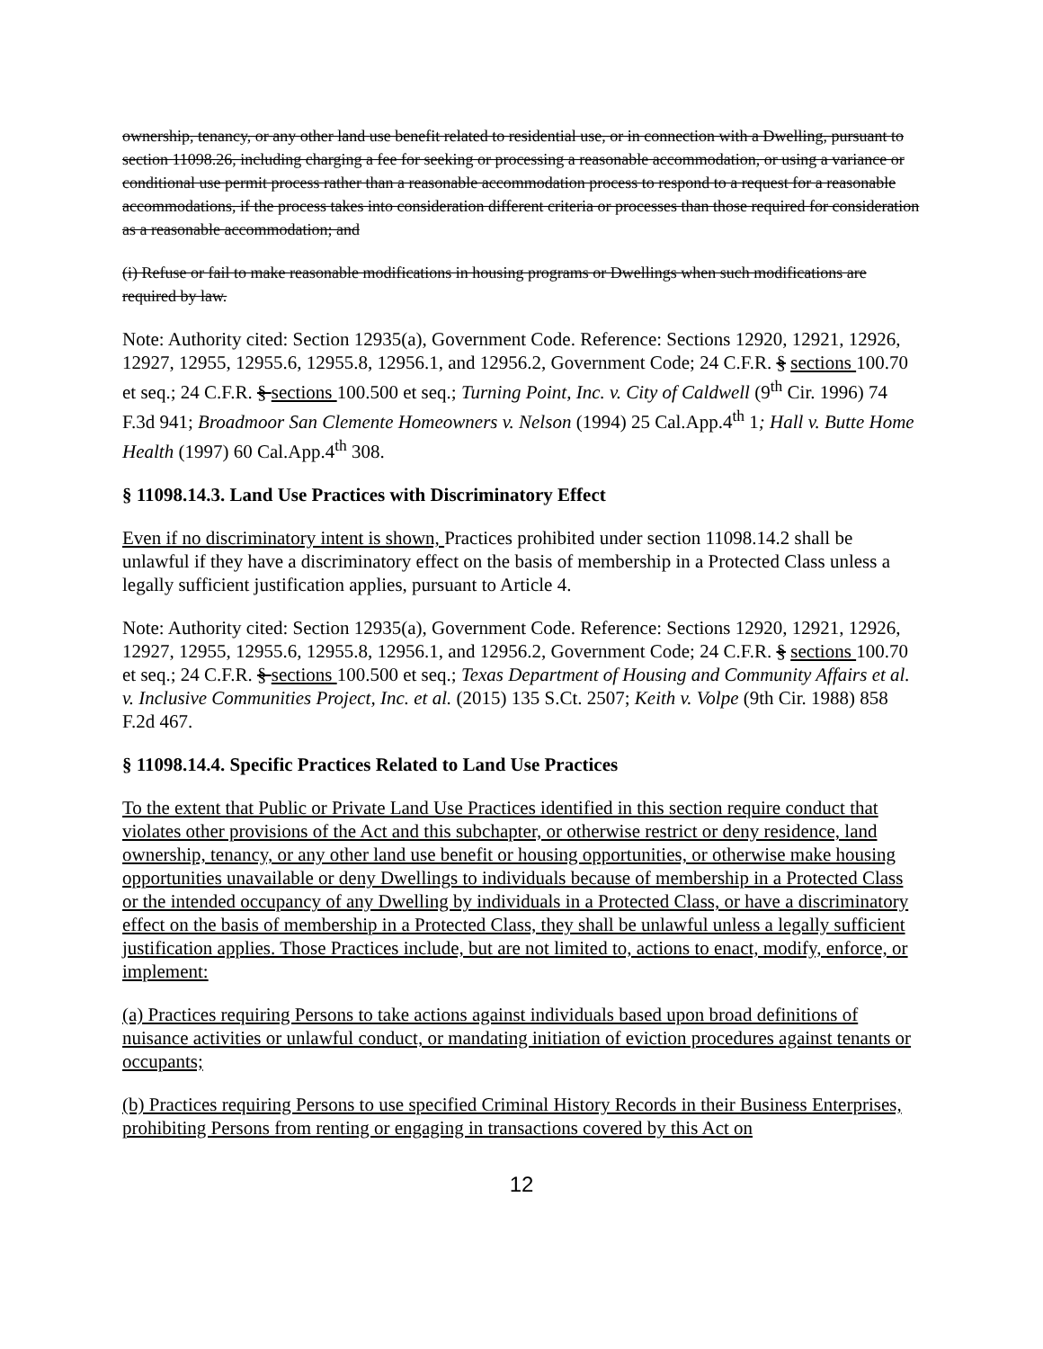ownership, tenancy, or any other land use benefit related to residential use, or in connection with a Dwelling, pursuant to section 11098.26, including charging a fee for seeking or processing a reasonable accommodation, or using a variance or conditional use permit process rather than a reasonable accommodation process to respond to a request for a reasonable accommodations, if the process takes into consideration different criteria or processes than those required for consideration as a reasonable accommodation; and
(i) Refuse or fail to make reasonable modifications in housing programs or Dwellings when such modifications are required by law.
Note: Authority cited: Section 12935(a), Government Code. Reference: Sections 12920, 12921, 12926, 12927, 12955, 12955.6, 12955.8, 12956.1, and 12956.2, Government Code; 24 C.F.R. § sections 100.70 et seq.; 24 C.F.R. § sections 100.500 et seq.; Turning Point, Inc. v. City of Caldwell (9<sup>th</sup> Cir. 1996) 74 F.3d 941; Broadmoor San Clemente Homeowners v. Nelson (1994) 25 Cal.App.4<sup>th</sup> 1; Hall v. Butte Home Health (1997) 60 Cal.App.4<sup>th</sup> 308.
§ 11098.14.3. Land Use Practices with Discriminatory Effect
Even if no discriminatory intent is shown, Practices prohibited under section 11098.14.2 shall be unlawful if they have a discriminatory effect on the basis of membership in a Protected Class unless a legally sufficient justification applies, pursuant to Article 4.
Note: Authority cited: Section 12935(a), Government Code. Reference: Sections 12920, 12921, 12926, 12927, 12955, 12955.6, 12955.8, 12956.1, and 12956.2, Government Code; 24 C.F.R. § sections 100.70 et seq.; 24 C.F.R. § sections 100.500 et seq.; Texas Department of Housing and Community Affairs et al. v. Inclusive Communities Project, Inc. et al. (2015) 135 S.Ct. 2507; Keith v. Volpe (9th Cir. 1988) 858 F.2d 467.
§ 11098.14.4. Specific Practices Related to Land Use Practices
To the extent that Public or Private Land Use Practices identified in this section require conduct that violates other provisions of the Act and this subchapter, or otherwise restrict or deny residence, land ownership, tenancy, or any other land use benefit or housing opportunities, or otherwise make housing opportunities unavailable or deny Dwellings to individuals because of membership in a Protected Class or the intended occupancy of any Dwelling by individuals in a Protected Class, or have a discriminatory effect on the basis of membership in a Protected Class, they shall be unlawful unless a legally sufficient justification applies. Those Practices include, but are not limited to, actions to enact, modify, enforce, or implement:
(a) Practices requiring Persons to take actions against individuals based upon broad definitions of nuisance activities or unlawful conduct, or mandating initiation of eviction procedures against tenants or occupants;
(b) Practices requiring Persons to use specified Criminal History Records in their Business Enterprises, prohibiting Persons from renting or engaging in transactions covered by this Act on
12